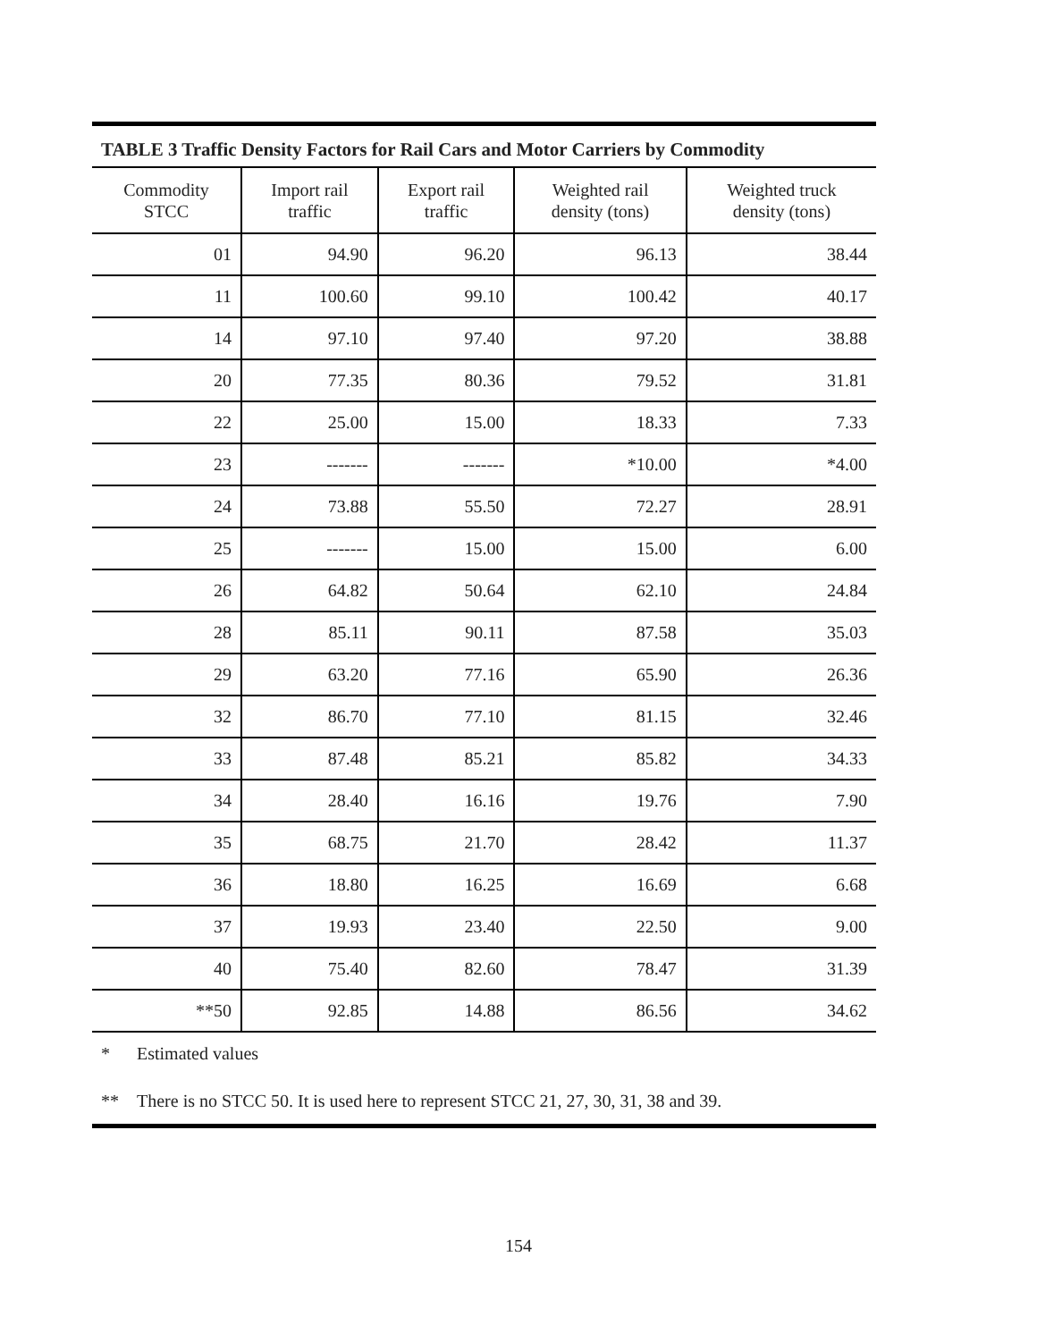TABLE 3 Traffic Density Factors for Rail Cars and Motor Carriers by Commodity
| Commodity STCC | Import rail traffic | Export rail traffic | Weighted rail density (tons) | Weighted truck density (tons) |
| --- | --- | --- | --- | --- |
| 01 | 94.90 | 96.20 | 96.13 | 38.44 |
| 11 | 100.60 | 99.10 | 100.42 | 40.17 |
| 14 | 97.10 | 97.40 | 97.20 | 38.88 |
| 20 | 77.35 | 80.36 | 79.52 | 31.81 |
| 22 | 25.00 | 15.00 | 18.33 | 7.33 |
| 23 | ------- | ------- | *10.00 | *4.00 |
| 24 | 73.88 | 55.50 | 72.27 | 28.91 |
| 25 | ------- | 15.00 | 15.00 | 6.00 |
| 26 | 64.82 | 50.64 | 62.10 | 24.84 |
| 28 | 85.11 | 90.11 | 87.58 | 35.03 |
| 29 | 63.20 | 77.16 | 65.90 | 26.36 |
| 32 | 86.70 | 77.10 | 81.15 | 32.46 |
| 33 | 87.48 | 85.21 | 85.82 | 34.33 |
| 34 | 28.40 | 16.16 | 19.76 | 7.90 |
| 35 | 68.75 | 21.70 | 28.42 | 11.37 |
| 36 | 18.80 | 16.25 | 16.69 | 6.68 |
| 37 | 19.93 | 23.40 | 22.50 | 9.00 |
| 40 | 75.40 | 82.60 | 78.47 | 31.39 |
| **50 | 92.85 | 14.88 | 86.56 | 34.62 |
* Estimated values
** There is no STCC 50. It is used here to represent STCC 21, 27, 30, 31, 38 and 39.
154